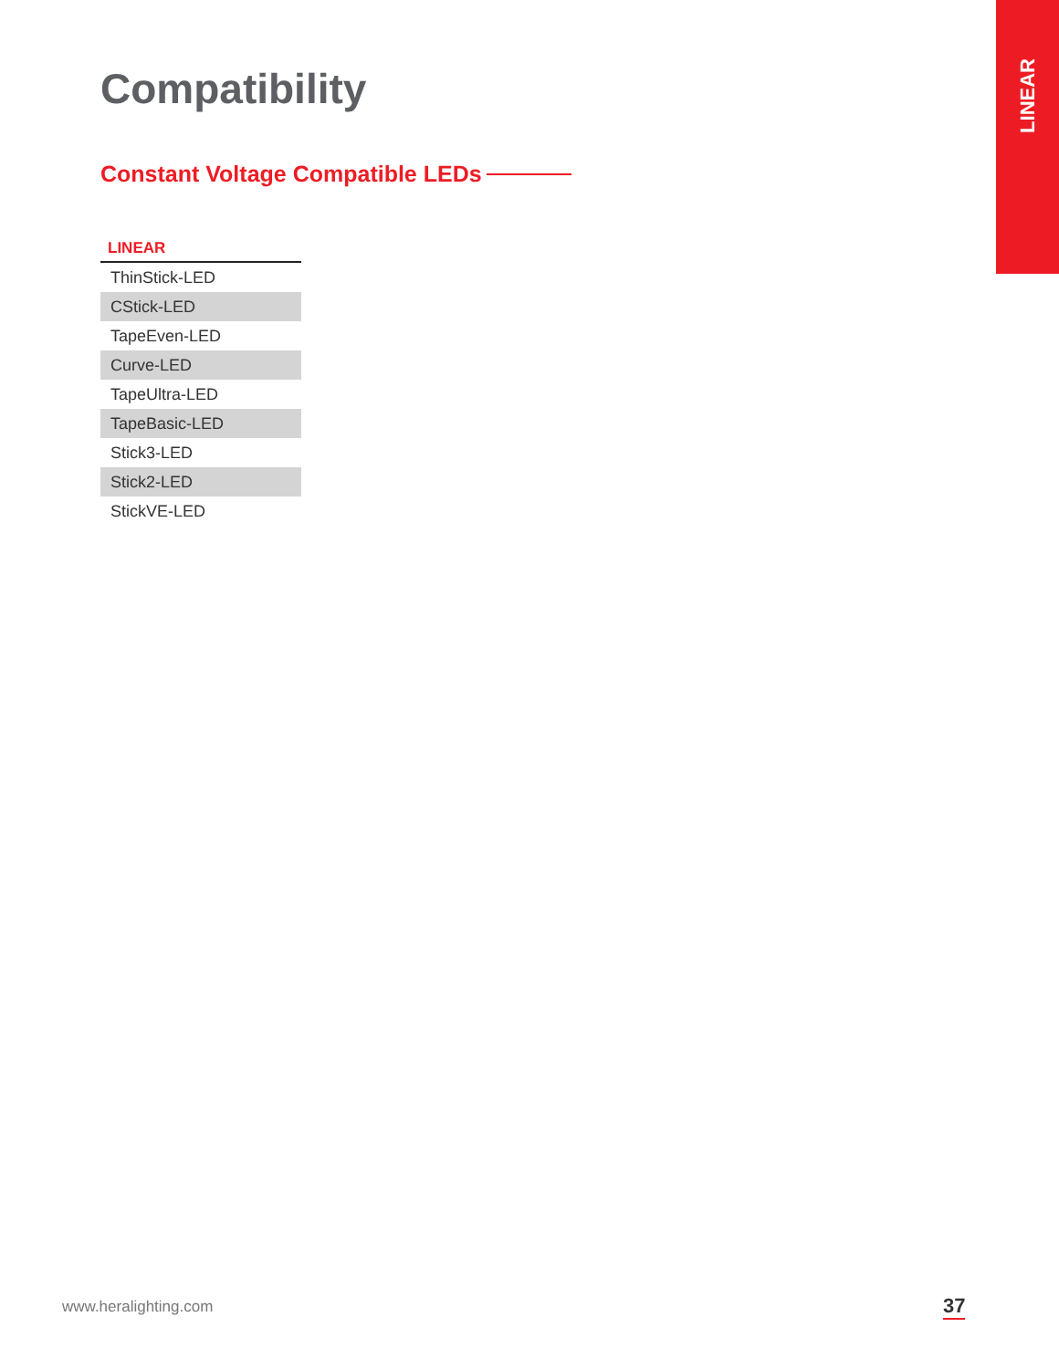LINEAR
Compatibility
Constant Voltage Compatible LEDs
| LINEAR |
| --- |
| ThinStick-LED |
| CStick-LED |
| TapeEven-LED |
| Curve-LED |
| TapeUltra-LED |
| TapeBasic-LED |
| Stick3-LED |
| Stick2-LED |
| StickVE-LED |
www.heralighting.com 37